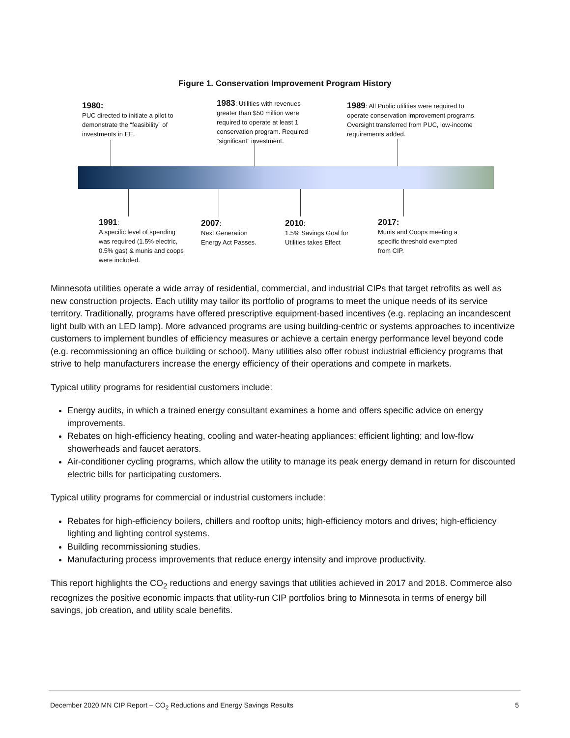Figure 1. Conservation Improvement Program History
1980:
PUC directed to initiate a pilot to demonstrate the “feasibility” of investments in EE.
1983: Utilities with revenues greater than $50 million were required to operate at least 1 conservation program. Required “significant” investment.
1989: All Public utilities were required to operate conservation improvement programs. Oversight transferred from PUC, low-income requirements added.
1991:
A specific level of spending was required (1.5% electric, 0.5% gas) & munis and coops were included.
2007:
Next Generation Energy Act Passes.
2010:
1.5% Savings Goal for Utilities takes Effect
2017:
Munis and Coops meeting a specific threshold exempted from CIP.
Minnesota utilities operate a wide array of residential, commercial, and industrial CIPs that target retrofits as well as new construction projects. Each utility may tailor its portfolio of programs to meet the unique needs of its service territory. Traditionally, programs have offered prescriptive equipment-based incentives (e.g. replacing an incandescent light bulb with an LED lamp). More advanced programs are using building-centric or systems approaches to incentivize customers to implement bundles of efficiency measures or achieve a certain energy performance level beyond code (e.g. recommissioning an office building or school). Many utilities also offer robust industrial efficiency programs that strive to help manufacturers increase the energy efficiency of their operations and compete in markets.
Typical utility programs for residential customers include:
Energy audits, in which a trained energy consultant examines a home and offers specific advice on energy improvements.
Rebates on high-efficiency heating, cooling and water-heating appliances; efficient lighting; and low-flow showerheads and faucet aerators.
Air-conditioner cycling programs, which allow the utility to manage its peak energy demand in return for discounted electric bills for participating customers.
Typical utility programs for commercial or industrial customers include:
Rebates for high-efficiency boilers, chillers and rooftop units; high-efficiency motors and drives; high-efficiency lighting and lighting control systems.
Building recommissioning studies.
Manufacturing process improvements that reduce energy intensity and improve productivity.
This report highlights the CO<sub>2</sub> reductions and energy savings that utilities achieved in 2017 and 2018. Commerce also recognizes the positive economic impacts that utility-run CIP portfolios bring to Minnesota in terms of energy bill savings, job creation, and utility scale benefits.
December 2020 MN CIP Report – CO<sub>2</sub> Reductions and Energy Savings Results 5